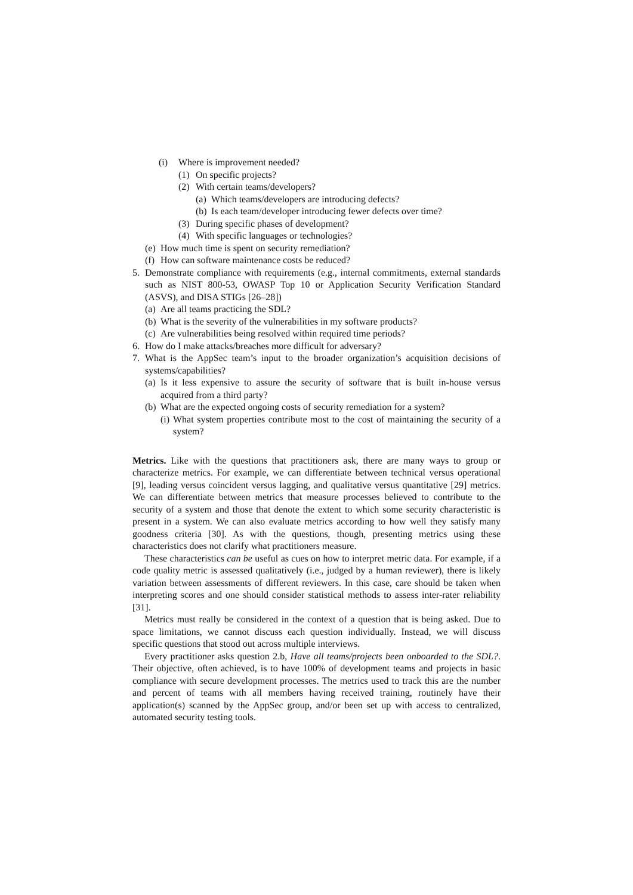(i) Where is improvement needed?
(1) On specific projects?
(2) With certain teams/developers?
(a) Which teams/developers are introducing defects?
(b) Is each team/developer introducing fewer defects over time?
(3) During specific phases of development?
(4) With specific languages or technologies?
(e) How much time is spent on security remediation?
(f) How can software maintenance costs be reduced?
5. Demonstrate compliance with requirements (e.g., internal commitments, external standards such as NIST 800-53, OWASP Top 10 or Application Security Verification Standard (ASVS), and DISA STIGs [26–28])
(a) Are all teams practicing the SDL?
(b) What is the severity of the vulnerabilities in my software products?
(c) Are vulnerabilities being resolved within required time periods?
6. How do I make attacks/breaches more difficult for adversary?
7. What is the AppSec team’s input to the broader organization’s acquisition decisions of systems/capabilities?
(a) Is it less expensive to assure the security of software that is built in-house versus acquired from a third party?
(b) What are the expected ongoing costs of security remediation for a system?
(i) What system properties contribute most to the cost of maintaining the security of a system?
Metrics. Like with the questions that practitioners ask, there are many ways to group or characterize metrics. For example, we can differentiate between technical versus operational [9], leading versus coincident versus lagging, and qualitative versus quantitative [29] metrics. We can differentiate between metrics that measure processes believed to contribute to the security of a system and those that denote the extent to which some security characteristic is present in a system. We can also evaluate metrics according to how well they satisfy many goodness criteria [30]. As with the questions, though, presenting metrics using these characteristics does not clarify what practitioners measure.
These characteristics can be useful as cues on how to interpret metric data. For example, if a code quality metric is assessed qualitatively (i.e., judged by a human reviewer), there is likely variation between assessments of different reviewers. In this case, care should be taken when interpreting scores and one should consider statistical methods to assess inter-rater reliability [31].
Metrics must really be considered in the context of a question that is being asked. Due to space limitations, we cannot discuss each question individually. Instead, we will discuss specific questions that stood out across multiple interviews.
Every practitioner asks question 2.b, Have all teams/projects been onboarded to the SDL?. Their objective, often achieved, is to have 100% of development teams and projects in basic compliance with secure development processes. The metrics used to track this are the number and percent of teams with all members having received training, routinely have their application(s) scanned by the AppSec group, and/or been set up with access to centralized, automated security testing tools.